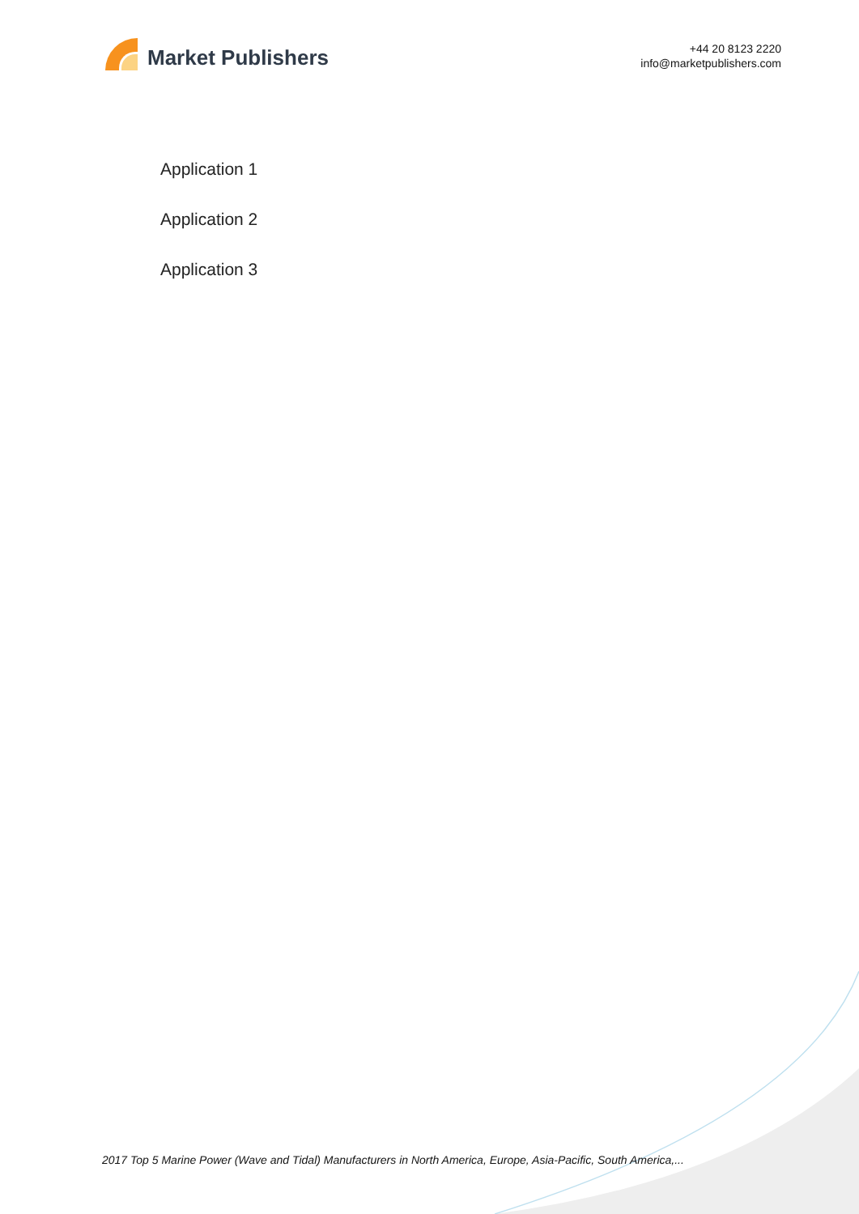Market Publishers
+44 20 8123 2220
info@marketpublishers.com
Application 1
Application 2
Application 3
2017 Top 5 Marine Power (Wave and Tidal) Manufacturers in North America, Europe, Asia-Pacific, South America,...